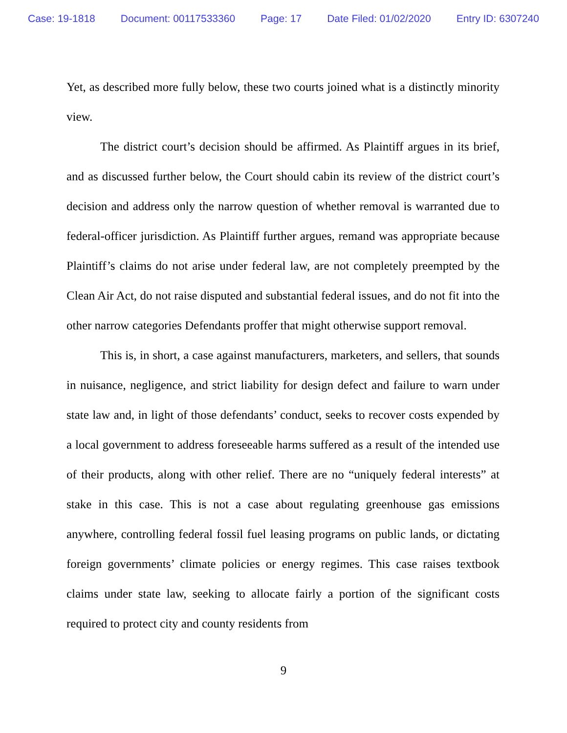Case: 19-1818 Document: 00117533360 Page: 17 Date Filed: 01/02/2020 Entry ID: 6307240
Yet, as described more fully below, these two courts joined what is a distinctly minority view.
The district court’s decision should be affirmed. As Plaintiff argues in its brief, and as discussed further below, the Court should cabin its review of the district court’s decision and address only the narrow question of whether removal is warranted due to federal-officer jurisdiction. As Plaintiff further argues, remand was appropriate because Plaintiff’s claims do not arise under federal law, are not completely preempted by the Clean Air Act, do not raise disputed and substantial federal issues, and do not fit into the other narrow categories Defendants proffer that might otherwise support removal.
This is, in short, a case against manufacturers, marketers, and sellers, that sounds in nuisance, negligence, and strict liability for design defect and failure to warn under state law and, in light of those defendants’ conduct, seeks to recover costs expended by a local government to address foreseeable harms suffered as a result of the intended use of their products, along with other relief. There are no “uniquely federal interests” at stake in this case. This is not a case about regulating greenhouse gas emissions anywhere, controlling federal fossil fuel leasing programs on public lands, or dictating foreign governments’ climate policies or energy regimes. This case raises textbook claims under state law, seeking to allocate fairly a portion of the significant costs required to protect city and county residents from
9